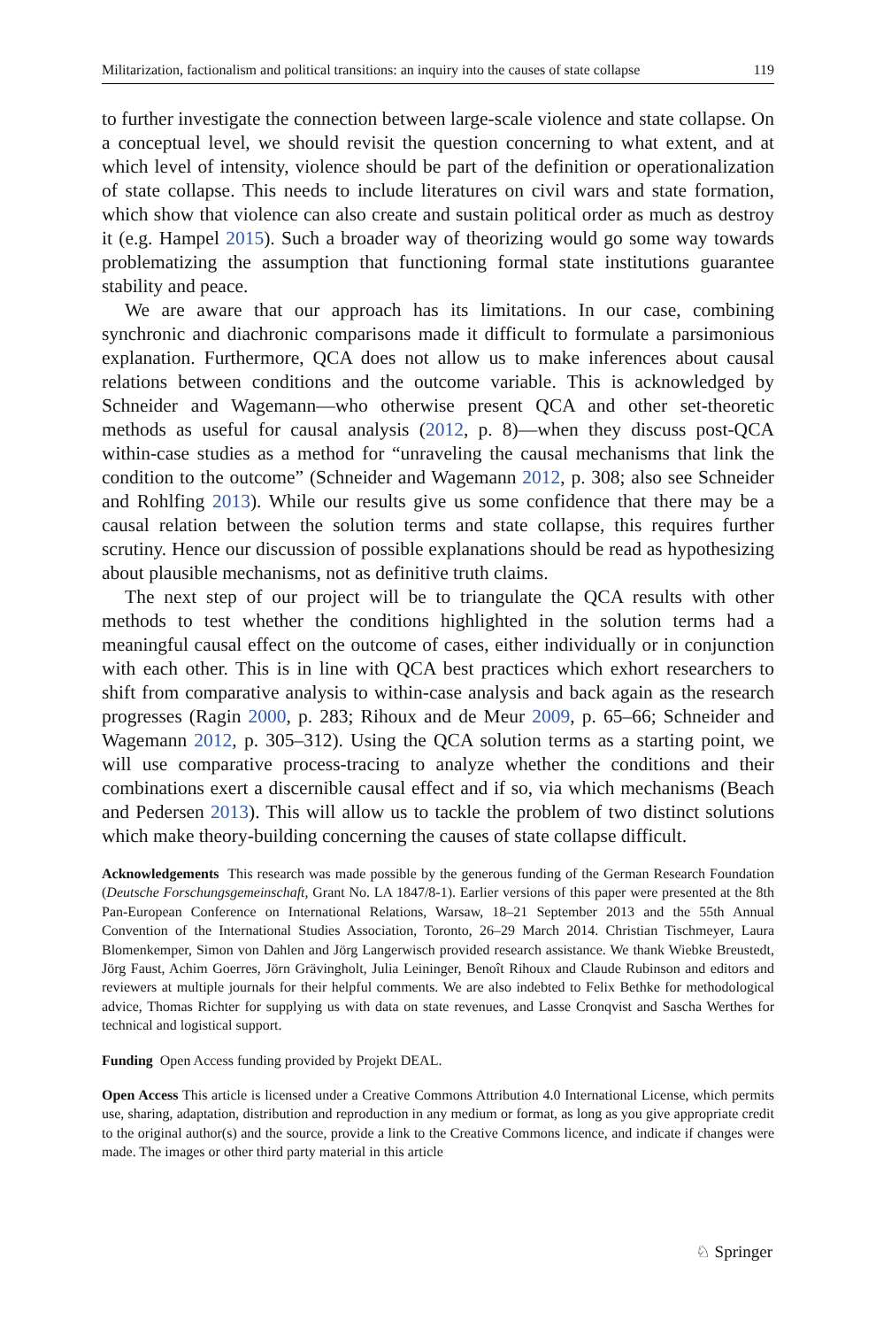Militarization, factionalism and political transitions: an inquiry into the causes of state collapse 119
to further investigate the connection between large-scale violence and state collapse. On a conceptual level, we should revisit the question concerning to what extent, and at which level of intensity, violence should be part of the definition or operationalization of state collapse. This needs to include literatures on civil wars and state formation, which show that violence can also create and sustain political order as much as destroy it (e.g. Hampel 2015). Such a broader way of theorizing would go some way towards problematizing the assumption that functioning formal state institutions guarantee stability and peace.
We are aware that our approach has its limitations. In our case, combining synchronic and diachronic comparisons made it difficult to formulate a parsimonious explanation. Furthermore, QCA does not allow us to make inferences about causal relations between conditions and the outcome variable. This is acknowledged by Schneider and Wagemann—who otherwise present QCA and other set-theoretic methods as useful for causal analysis (2012, p. 8)—when they discuss post-QCA within-case studies as a method for “unraveling the causal mechanisms that link the condition to the outcome” (Schneider and Wagemann 2012, p. 308; also see Schneider and Rohlfing 2013). While our results give us some confidence that there may be a causal relation between the solution terms and state collapse, this requires further scrutiny. Hence our discussion of possible explanations should be read as hypothesizing about plausible mechanisms, not as definitive truth claims.
The next step of our project will be to triangulate the QCA results with other methods to test whether the conditions highlighted in the solution terms had a meaningful causal effect on the outcome of cases, either individually or in conjunction with each other. This is in line with QCA best practices which exhort researchers to shift from comparative analysis to within-case analysis and back again as the research progresses (Ragin 2000, p. 283; Rihoux and de Meur 2009, p. 65–66; Schneider and Wagemann 2012, p. 305–312). Using the QCA solution terms as a starting point, we will use comparative process-tracing to analyze whether the conditions and their combinations exert a discernible causal effect and if so, via which mechanisms (Beach and Pedersen 2013). This will allow us to tackle the problem of two distinct solutions which make theory-building concerning the causes of state collapse difficult.
Acknowledgements This research was made possible by the generous funding of the German Research Foundation (Deutsche Forschungsgemeinschaft, Grant No. LA 1847/8-1). Earlier versions of this paper were presented at the 8th Pan-European Conference on International Relations, Warsaw, 18–21 September 2013 and the 55th Annual Convention of the International Studies Association, Toronto, 26–29 March 2014. Christian Tischmeyer, Laura Blomenkemper, Simon von Dahlen and Jörg Langerwisch provided research assistance. We thank Wiebke Breustedt, Jörg Faust, Achim Goerres, Jörn Grävingholt, Julia Leininger, Benoît Rihoux and Claude Rubinson and editors and reviewers at multiple journals for their helpful comments. We are also indebted to Felix Bethke for methodological advice, Thomas Richter for supplying us with data on state revenues, and Lasse Cronqvist and Sascha Werthes for technical and logistical support.
Funding Open Access funding provided by Projekt DEAL.
Open Access This article is licensed under a Creative Commons Attribution 4.0 International License, which permits use, sharing, adaptation, distribution and reproduction in any medium or format, as long as you give appropriate credit to the original author(s) and the source, provide a link to the Creative Commons licence, and indicate if changes were made. The images or other third party material in this article
♘ Springer